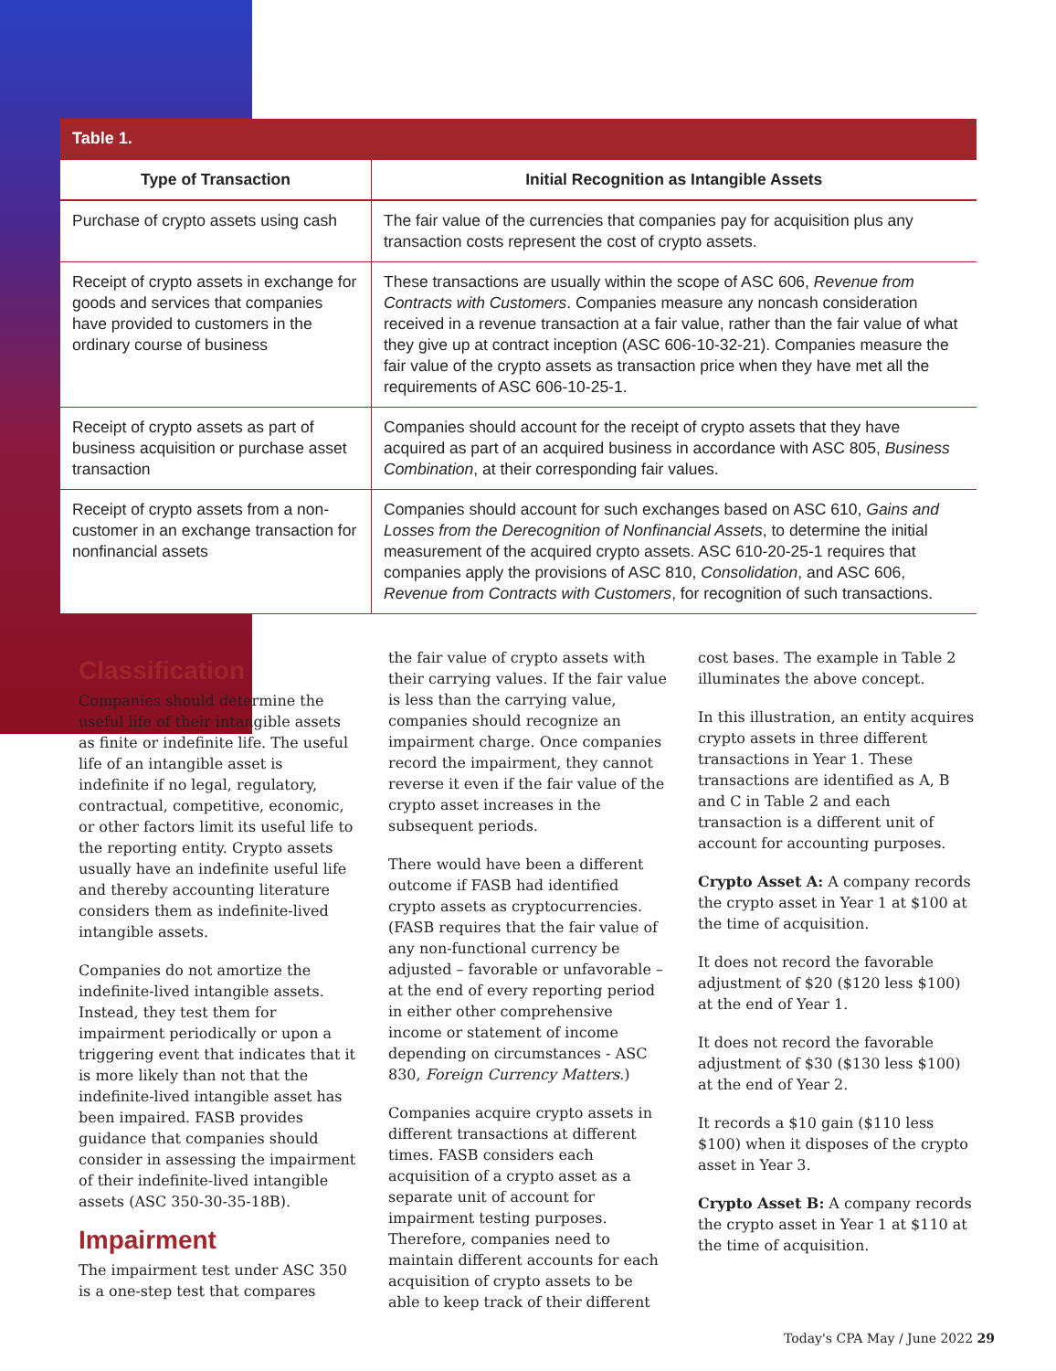| Table 1. | |
| --- | --- |
| Type of Transaction | Initial Recognition as Intangible Assets |
| Purchase of crypto assets using cash | The fair value of the currencies that companies pay for acquisition plus any transaction costs represent the cost of crypto assets. |
| Receipt of crypto assets in exchange for goods and services that companies have provided to customers in the ordinary course of business | These transactions are usually within the scope of ASC 606, Revenue from Contracts with Customers . Companies measure any noncash consideration received in a revenue transaction at a fair value, rather than the fair value of what they give up at contract inception (ASC 606-10-32-21). Companies measure the fair value of the crypto assets as transaction price when they have met all the requirements of ASC 606-10-25-1. |
| Receipt of crypto assets as part of business acquisition or purchase asset transaction | Companies should account for the receipt of crypto assets that they have acquired as part of an acquired business in accordance with ASC 805, Business Combination , at their corresponding fair values. |
| Receipt of crypto assets from a non-customer in an exchange transaction for nonfinancial assets | Companies should account for such exchanges based on ASC 610, Gains and Losses from the Derecognition of Nonfinancial Assets , to determine the initial measurement of the acquired crypto assets. ASC 610-20-25-1 requires that companies apply the provisions of ASC 810, Consolidation , and ASC 606, Revenue from Contracts with Customers , for recognition of such transactions. |
Classification
Companies should determine the useful life of their intangible assets as finite or indefinite life. The useful life of an intangible asset is indefinite if no legal, regulatory, contractual, competitive, economic, or other factors limit its useful life to the reporting entity. Crypto assets usually have an indefinite useful life and thereby accounting literature considers them as indefinite-lived intangible assets.
Companies do not amortize the indefinite-lived intangible assets. Instead, they test them for impairment periodically or upon a triggering event that indicates that it is more likely than not that the indefinite-lived intangible asset has been impaired. FASB provides guidance that companies should consider in assessing the impairment of their indefinite-lived intangible assets (ASC 350-30-35-18B).
Impairment
The impairment test under ASC 350 is a one-step test that compares
the fair value of crypto assets with their carrying values. If the fair value is less than the carrying value, companies should recognize an impairment charge. Once companies record the impairment, they cannot reverse it even if the fair value of the crypto asset increases in the subsequent periods.
There would have been a different outcome if FASB had identified crypto assets as cryptocurrencies. (FASB requires that the fair value of any non-functional currency be adjusted – favorable or unfavorable – at the end of every reporting period in either other comprehensive income or statement of income depending on circumstances - ASC 830, Foreign Currency Matters.)
Companies acquire crypto assets in different transactions at different times. FASB considers each acquisition of a crypto asset as a separate unit of account for impairment testing purposes. Therefore, companies need to maintain different accounts for each acquisition of crypto assets to be able to keep track of their different
cost bases. The example in Table 2 illuminates the above concept.
In this illustration, an entity acquires crypto assets in three different transactions in Year 1. These transactions are identified as A, B and C in Table 2 and each transaction is a different unit of account for accounting purposes.
Crypto Asset A: A company records the crypto asset in Year 1 at $100 at the time of acquisition.
It does not record the favorable adjustment of $20 ($120 less $100) at the end of Year 1.
It does not record the favorable adjustment of $30 ($130 less $100) at the end of Year 2.
It records a $10 gain ($110 less $100) when it disposes of the crypto asset in Year 3.
Crypto Asset B: A company records the crypto asset in Year 1 at $110 at the time of acquisition.
Today's CPA May / June 2022 29